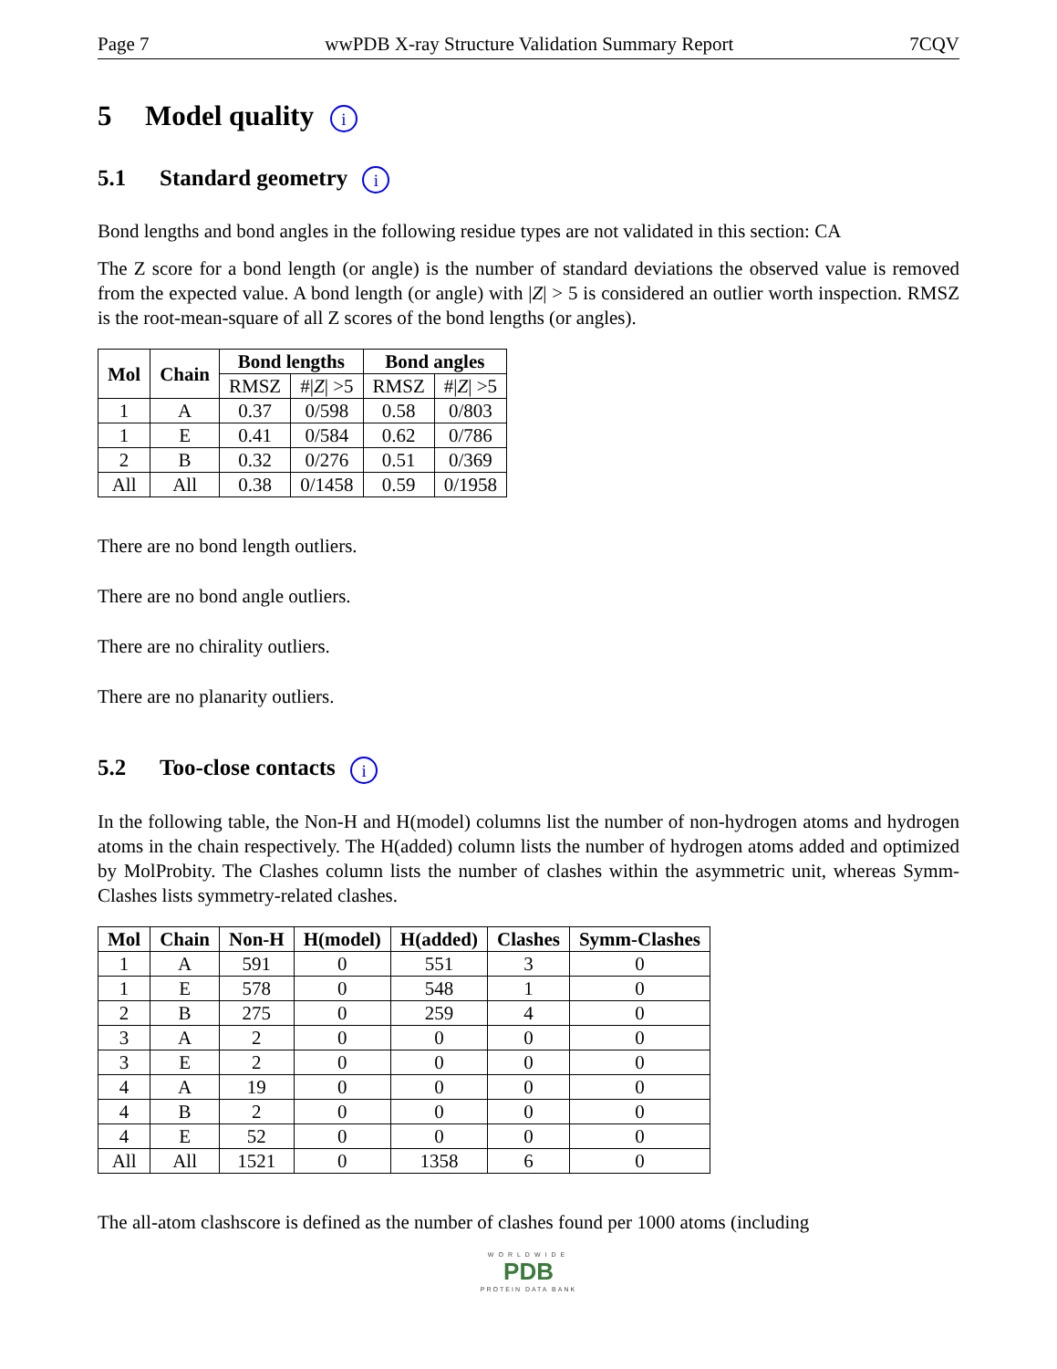Page 7 wwPDB X-ray Structure Validation Summary Report 7CQV
5 Model quality i
5.1 Standard geometry i
Bond lengths and bond angles in the following residue types are not validated in this section: CA
The Z score for a bond length (or angle) is the number of standard deviations the observed value is removed from the expected value. A bond length (or angle) with |Z| > 5 is considered an outlier worth inspection. RMSZ is the root-mean-square of all Z scores of the bond lengths (or angles).
| Mol | Chain | Bond lengths | | Bond angles | |
| --- | --- | --- | --- | --- | --- |
| | | RMSZ | #/ Z / >5 | RMSZ | #/ Z / >5 |
| 1 | A | 0.37 | 0/598 | 0.58 | 0/803 |
| 1 | E | 0.41 | 0/584 | 0.62 | 0/786 |
| 2 | B | 0.32 | 0/276 | 0.51 | 0/369 |
| All | All | 0.38 | 0/1458 | 0.59 | 0/1958 |
There are no bond length outliers.
There are no bond angle outliers.
There are no chirality outliers.
There are no planarity outliers.
5.2 Too-close contacts i
In the following table, the Non-H and H(model) columns list the number of non-hydrogen atoms and hydrogen atoms in the chain respectively. The H(added) column lists the number of hydrogen atoms added and optimized by MolProbity. The Clashes column lists the number of clashes within the asymmetric unit, whereas Symm-Clashes lists symmetry-related clashes.
| Mol | Chain | Non-H | H(model) | H(added) | Clashes | Symm-Clashes |
| --- | --- | --- | --- | --- | --- | --- |
| 1 | A | 591 | 0 | 551 | 3 | 0 |
| 1 | E | 578 | 0 | 548 | 1 | 0 |
| 2 | B | 275 | 0 | 259 | 4 | 0 |
| 3 | A | 2 | 0 | 0 | 0 | 0 |
| 3 | E | 2 | 0 | 0 | 0 | 0 |
| 4 | A | 19 | 0 | 0 | 0 | 0 |
| 4 | B | 2 | 0 | 0 | 0 | 0 |
| 4 | E | 52 | 0 | 0 | 0 | 0 |
| All | All | 1521 | 0 | 1358 | 6 | 0 |
The all-atom clashscore is defined as the number of clashes found per 1000 atoms (including
WORLDWIDE
PDB
PROTEIN DATA BANK